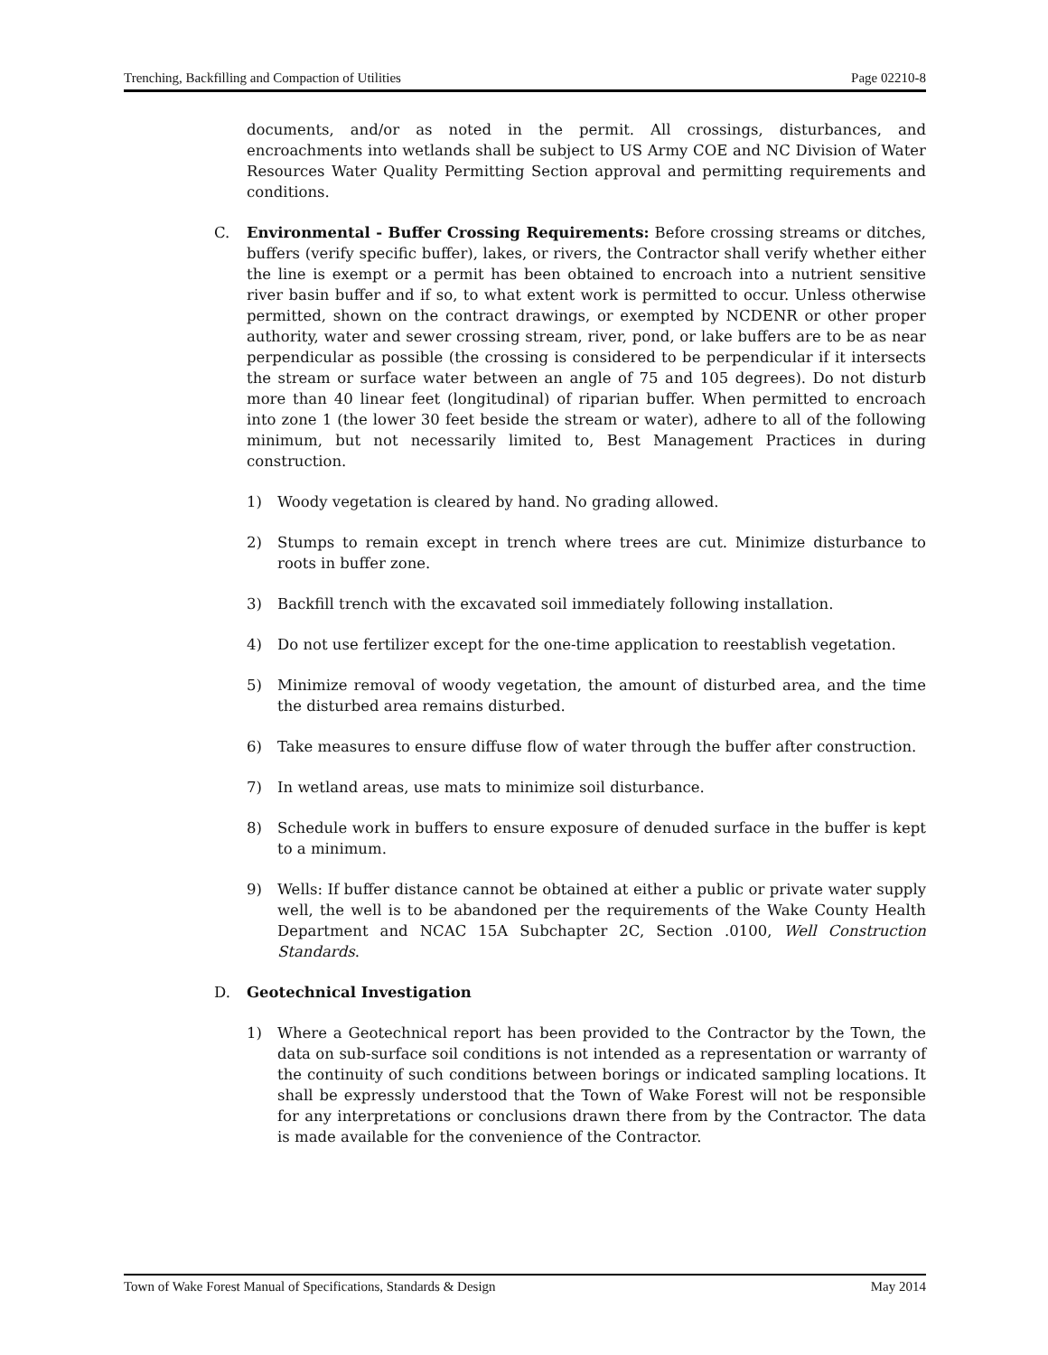Trenching, Backfilling and Compaction of Utilities Page 02210-8
documents, and/or as noted in the permit. All crossings, disturbances, and encroachments into wetlands shall be subject to US Army COE and NC Division of Water Resources Water Quality Permitting Section approval and permitting requirements and conditions.
C. Environmental - Buffer Crossing Requirements: Before crossing streams or ditches, buffers (verify specific buffer), lakes, or rivers, the Contractor shall verify whether either the line is exempt or a permit has been obtained to encroach into a nutrient sensitive river basin buffer and if so, to what extent work is permitted to occur. Unless otherwise permitted, shown on the contract drawings, or exempted by NCDENR or other proper authority, water and sewer crossing stream, river, pond, or lake buffers are to be as near perpendicular as possible (the crossing is considered to be perpendicular if it intersects the stream or surface water between an angle of 75 and 105 degrees). Do not disturb more than 40 linear feet (longitudinal) of riparian buffer. When permitted to encroach into zone 1 (the lower 30 feet beside the stream or water), adhere to all of the following minimum, but not necessarily limited to, Best Management Practices in during construction.
1) Woody vegetation is cleared by hand. No grading allowed.
2) Stumps to remain except in trench where trees are cut. Minimize disturbance to roots in buffer zone.
3) Backfill trench with the excavated soil immediately following installation.
4) Do not use fertilizer except for the one-time application to reestablish vegetation.
5) Minimize removal of woody vegetation, the amount of disturbed area, and the time the disturbed area remains disturbed.
6) Take measures to ensure diffuse flow of water through the buffer after construction.
7) In wetland areas, use mats to minimize soil disturbance.
8) Schedule work in buffers to ensure exposure of denuded surface in the buffer is kept to a minimum.
9) Wells: If buffer distance cannot be obtained at either a public or private water supply well, the well is to be abandoned per the requirements of the Wake County Health Department and NCAC 15A Subchapter 2C, Section .0100, Well Construction Standards.
D. Geotechnical Investigation
1) Where a Geotechnical report has been provided to the Contractor by the Town, the data on sub-surface soil conditions is not intended as a representation or warranty of the continuity of such conditions between borings or indicated sampling locations. It shall be expressly understood that the Town of Wake Forest will not be responsible for any interpretations or conclusions drawn there from by the Contractor. The data is made available for the convenience of the Contractor.
Town of Wake Forest Manual of Specifications, Standards & Design May 2014